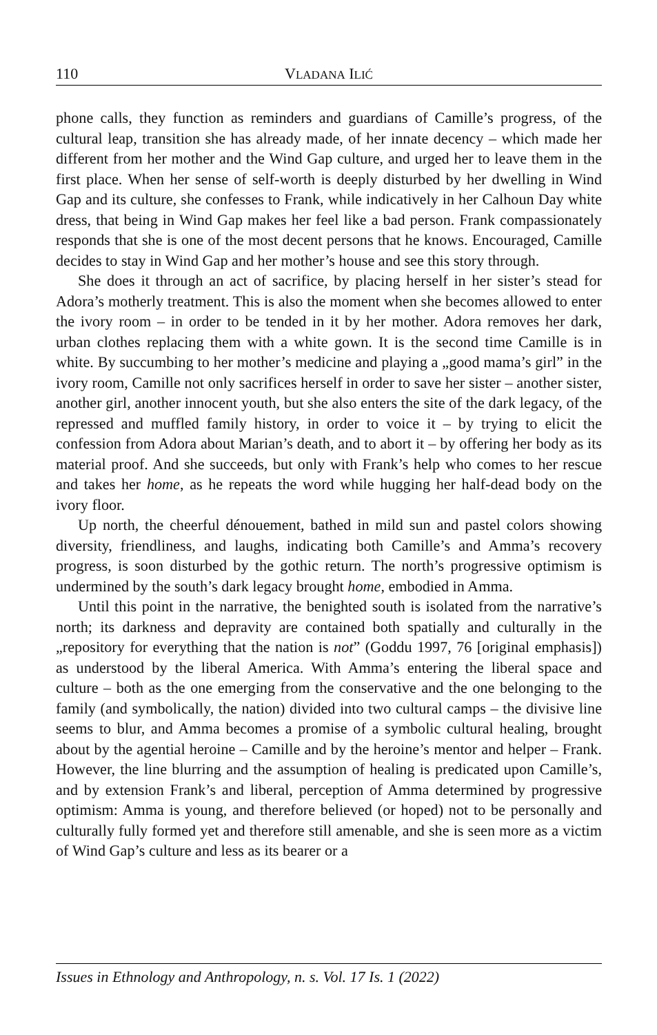110 VLADANA ILIĆ
phone calls, they function as reminders and guardians of Camille’s progress, of the cultural leap, transition she has already made, of her innate decency – which made her different from her mother and the Wind Gap culture, and urged her to leave them in the first place. When her sense of self-worth is deeply disturbed by her dwelling in Wind Gap and its culture, she confesses to Frank, while indicatively in her Calhoun Day white dress, that being in Wind Gap makes her feel like a bad person. Frank compassionately responds that she is one of the most decent persons that he knows. Encouraged, Camille decides to stay in Wind Gap and her mother’s house and see this story through.
She does it through an act of sacrifice, by placing herself in her sister’s stead for Adora’s motherly treatment. This is also the moment when she becomes allowed to enter the ivory room – in order to be tended in it by her mother. Adora removes her dark, urban clothes replacing them with a white gown. It is the second time Camille is in white. By succumbing to her mother’s medicine and playing a „good mama’s girl” in the ivory room, Camille not only sacrifices herself in order to save her sister – another sister, another girl, another innocent youth, but she also enters the site of the dark legacy, of the repressed and muffled family history, in order to voice it – by trying to elicit the confession from Adora about Marian’s death, and to abort it – by offering her body as its material proof. And she succeeds, but only with Frank’s help who comes to her rescue and takes her home, as he repeats the word while hugging her half-dead body on the ivory floor.
Up north, the cheerful dénouement, bathed in mild sun and pastel colors showing diversity, friendliness, and laughs, indicating both Camille’s and Amma’s recovery progress, is soon disturbed by the gothic return. The north’s progressive optimism is undermined by the south’s dark legacy brought home, embodied in Amma.
Until this point in the narrative, the benighted south is isolated from the narrative’s north; its darkness and depravity are contained both spatially and culturally in the „repository for everything that the nation is not” (Goddu 1997, 76 [original emphasis]) as understood by the liberal America. With Amma’s entering the liberal space and culture – both as the one emerging from the conservative and the one belonging to the family (and symbolically, the nation) divided into two cultural camps – the divisive line seems to blur, and Amma becomes a promise of a symbolic cultural healing, brought about by the agential heroine – Camille and by the heroine’s mentor and helper – Frank. However, the line blurring and the assumption of healing is predicated upon Camille’s, and by extension Frank’s and liberal, perception of Amma determined by progressive optimism: Amma is young, and therefore believed (or hoped) not to be personally and culturally fully formed yet and therefore still amenable, and she is seen more as a victim of Wind Gap’s culture and less as its bearer or a
Issues in Ethnology and Anthropology, n. s. Vol. 17 Is. 1 (2022)